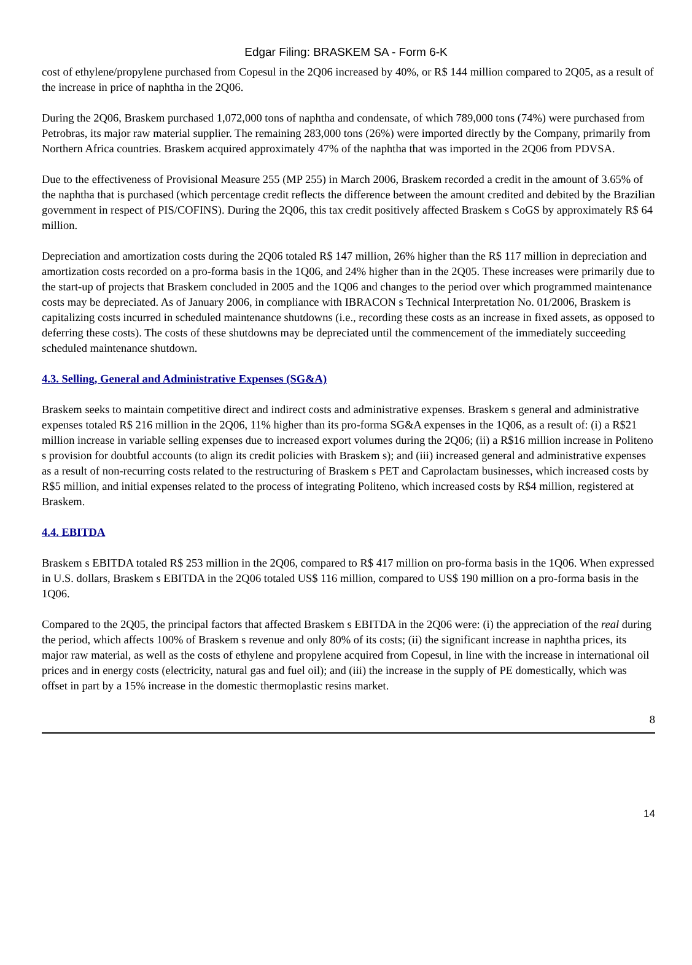Edgar Filing: BRASKEM SA - Form 6-K
cost of ethylene/propylene purchased from Copesul in the 2Q06 increased by 40%, or R$ 144 million compared to 2Q05, as a result of the increase in price of naphtha in the 2Q06.
During the 2Q06, Braskem purchased 1,072,000 tons of naphtha and condensate, of which 789,000 tons (74%) were purchased from Petrobras, its major raw material supplier. The remaining 283,000 tons (26%) were imported directly by the Company, primarily from Northern Africa countries. Braskem acquired approximately 47% of the naphtha that was imported in the 2Q06 from PDVSA.
Due to the effectiveness of Provisional Measure 255 (MP 255) in March 2006, Braskem recorded a credit in the amount of 3.65% of the naphtha that is purchased (which percentage credit reflects the difference between the amount credited and debited by the Brazilian government in respect of PIS/COFINS). During the 2Q06, this tax credit positively affected Braskem s CoGS by approximately R$ 64 million.
Depreciation and amortization costs during the 2Q06 totaled R$ 147 million, 26% higher than the R$ 117 million in depreciation and amortization costs recorded on a pro-forma basis in the 1Q06, and 24% higher than in the 2Q05. These increases were primarily due to the start-up of projects that Braskem concluded in 2005 and the 1Q06 and changes to the period over which programmed maintenance costs may be depreciated. As of January 2006, in compliance with IBRACON s Technical Interpretation No. 01/2006, Braskem is capitalizing costs incurred in scheduled maintenance shutdowns (i.e., recording these costs as an increase in fixed assets, as opposed to deferring these costs). The costs of these shutdowns may be depreciated until the commencement of the immediately succeeding scheduled maintenance shutdown.
4.3. Selling, General and Administrative Expenses (SG&A)
Braskem seeks to maintain competitive direct and indirect costs and administrative expenses. Braskem s general and administrative expenses totaled R$ 216 million in the 2Q06, 11% higher than its pro-forma SG&A expenses in the 1Q06, as a result of: (i) a R$21 million increase in variable selling expenses due to increased export volumes during the 2Q06; (ii) a R$16 million increase in Politeno s provision for doubtful accounts (to align its credit policies with Braskem s); and (iii) increased general and administrative expenses as a result of non-recurring costs related to the restructuring of Braskem s PET and Caprolactam businesses, which increased costs by R$5 million, and initial expenses related to the process of integrating Politeno, which increased costs by R$4 million, registered at Braskem.
4.4. EBITDA
Braskem s EBITDA totaled R$ 253 million in the 2Q06, compared to R$ 417 million on pro-forma basis in the 1Q06. When expressed in U.S. dollars, Braskem s EBITDA in the 2Q06 totaled US$ 116 million, compared to US$ 190 million on a pro-forma basis in the 1Q06.
Compared to the 2Q05, the principal factors that affected Braskem s EBITDA in the 2Q06 were: (i) the appreciation of the real during the period, which affects 100% of Braskem s revenue and only 80% of its costs; (ii) the significant increase in naphtha prices, its major raw material, as well as the costs of ethylene and propylene acquired from Copesul, in line with the increase in international oil prices and in energy costs (electricity, natural gas and fuel oil); and (iii) the increase in the supply of PE domestically, which was offset in part by a 15% increase in the domestic thermoplastic resins market.
8
14